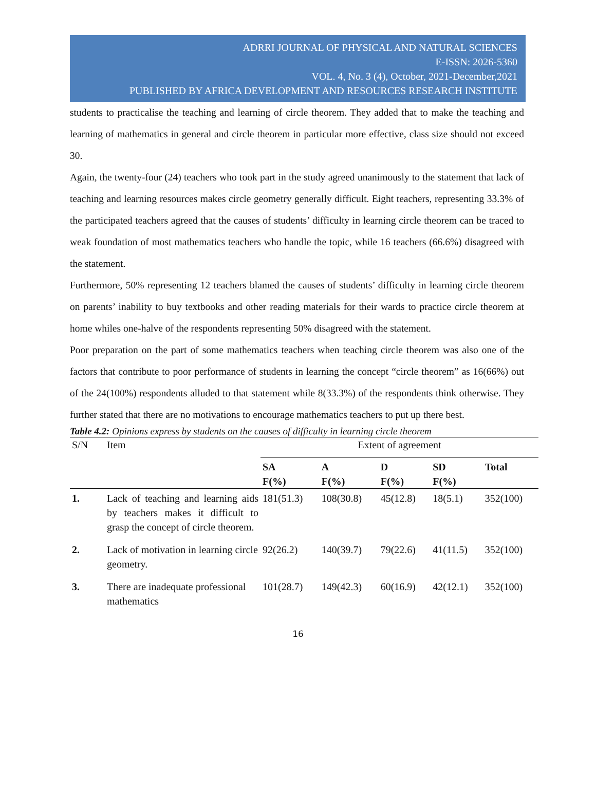ADRRI JOURNAL OF PHYSICAL AND NATURAL SCIENCES
E-ISSN: 2026-5360
VOL. 4, No. 3 (4), October, 2021-December,2021
PUBLISHED BY AFRICA DEVELOPMENT AND RESOURCES RESEARCH INSTITUTE
students to practicalise the teaching and learning of circle theorem. They added that to make the teaching and learning of mathematics in general and circle theorem in particular more effective, class size should not exceed 30.
Again, the twenty-four (24) teachers who took part in the study agreed unanimously to the statement that lack of teaching and learning resources makes circle geometry generally difficult. Eight teachers, representing 33.3% of the participated teachers agreed that the causes of students’ difficulty in learning circle theorem can be traced to weak foundation of most mathematics teachers who handle the topic, while 16 teachers (66.6%) disagreed with the statement.
Furthermore, 50% representing 12 teachers blamed the causes of students’ difficulty in learning circle theorem on parents’ inability to buy textbooks and other reading materials for their wards to practice circle theorem at home whiles one-halve of the respondents representing 50% disagreed with the statement.
Poor preparation on the part of some mathematics teachers when teaching circle theorem was also one of the factors that contribute to poor performance of students in learning the concept “circle theorem” as 16(66%) out of the 24(100%) respondents alluded to that statement while 8(33.3%) of the respondents think otherwise. They further stated that there are no motivations to encourage mathematics teachers to put up there best.
Table 4.2: Opinions express by students on the causes of difficulty in learning circle theorem
| S/N | Item | Extent of agreement | | | | |
| --- | --- | --- | --- | --- | --- | --- |
| | | SA F(%) | A F(%) | D F(%) | SD F(%) | Total |
| 1. | Lack of teaching and learning aids by teachers makes it difficult to grasp the concept of circle theorem. | 181(51.3) | 108(30.8) | 45(12.8) | 18(5.1) | 352(100) |
| 2. | Lack of motivation in learning circle geometry. | 92(26.2) | 140(39.7) | 79(22.6) | 41(11.5) | 352(100) |
| 3. | There are inadequate professional mathematics | 101(28.7) | 149(42.3) | 60(16.9) | 42(12.1) | 352(100) |
16